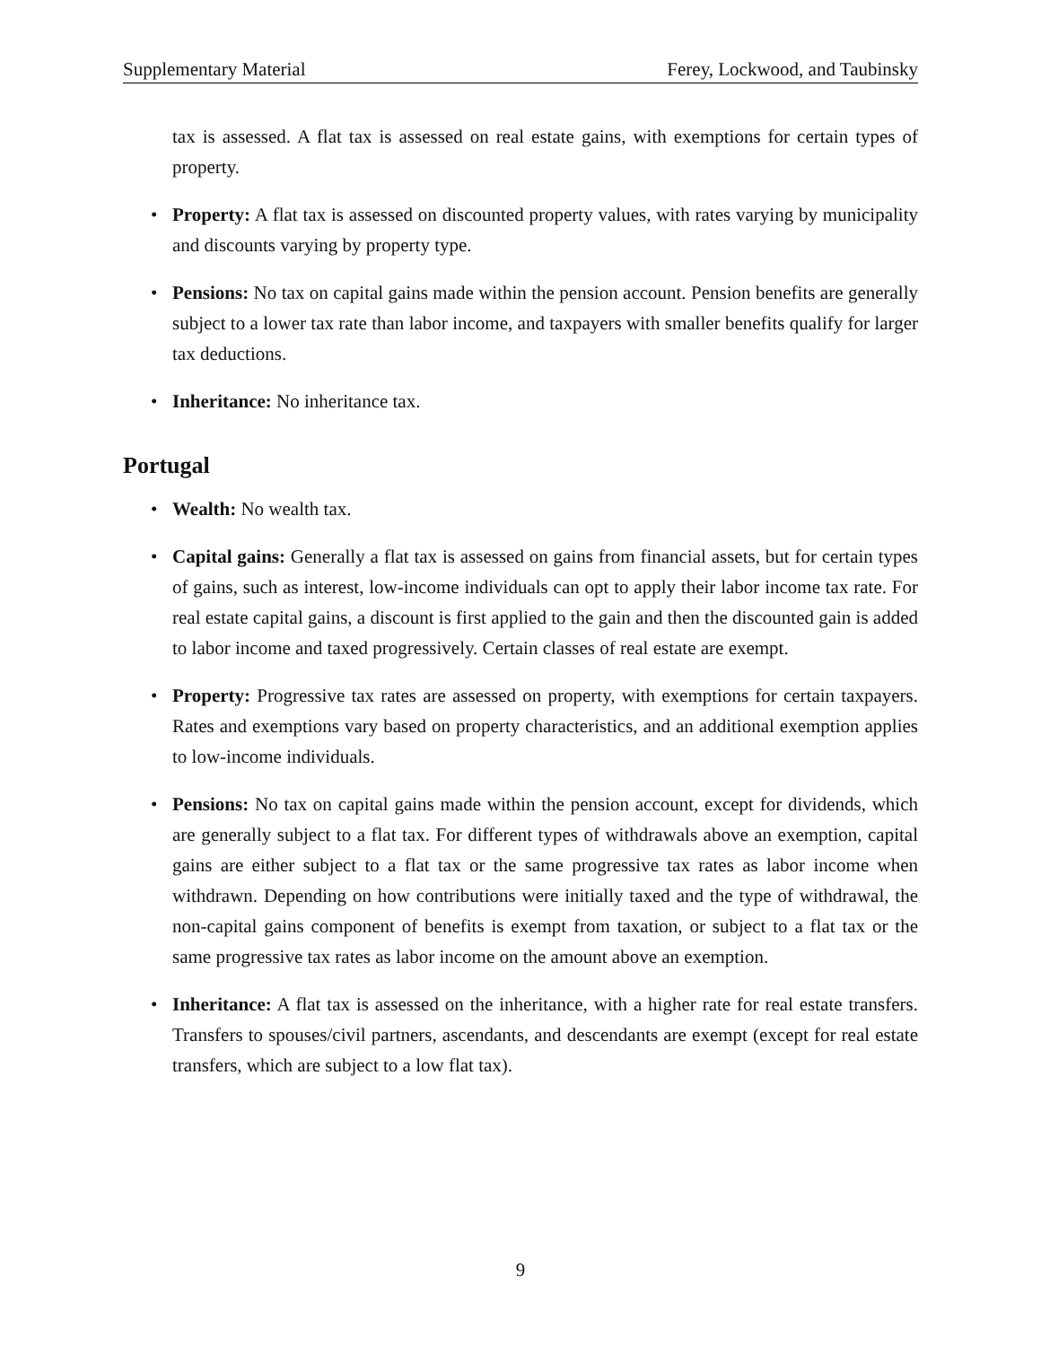Supplementary Material Ferey, Lockwood, and Taubinsky
tax is assessed. A flat tax is assessed on real estate gains, with exemptions for certain types of property.
• Property: A flat tax is assessed on discounted property values, with rates varying by municipality and discounts varying by property type.
• Pensions: No tax on capital gains made within the pension account. Pension benefits are generally subject to a lower tax rate than labor income, and taxpayers with smaller benefits qualify for larger tax deductions.
• Inheritance: No inheritance tax.
Portugal
• Wealth: No wealth tax.
• Capital gains: Generally a flat tax is assessed on gains from financial assets, but for certain types of gains, such as interest, low-income individuals can opt to apply their labor income tax rate. For real estate capital gains, a discount is first applied to the gain and then the discounted gain is added to labor income and taxed progressively. Certain classes of real estate are exempt.
• Property: Progressive tax rates are assessed on property, with exemptions for certain taxpayers. Rates and exemptions vary based on property characteristics, and an additional exemption applies to low-income individuals.
• Pensions: No tax on capital gains made within the pension account, except for dividends, which are generally subject to a flat tax. For different types of withdrawals above an exemption, capital gains are either subject to a flat tax or the same progressive tax rates as labor income when withdrawn. Depending on how contributions were initially taxed and the type of withdrawal, the non-capital gains component of benefits is exempt from taxation, or subject to a flat tax or the same progressive tax rates as labor income on the amount above an exemption.
• Inheritance: A flat tax is assessed on the inheritance, with a higher rate for real estate transfers. Transfers to spouses/civil partners, ascendants, and descendants are exempt (except for real estate transfers, which are subject to a low flat tax).
9